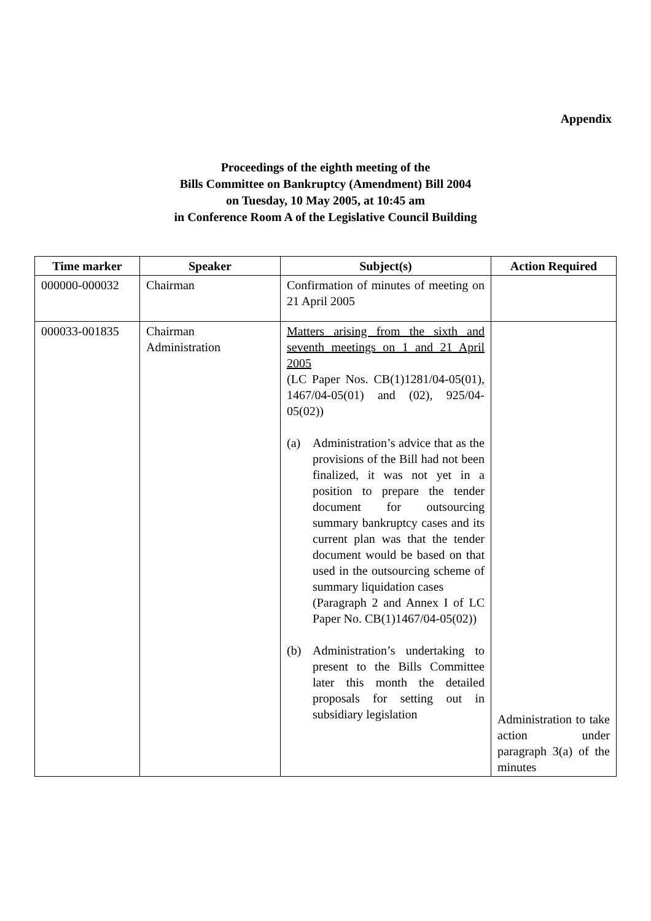Appendix
Proceedings of the eighth meeting of the
Bills Committee on Bankruptcy (Amendment) Bill 2004
on Tuesday, 10 May 2005, at 10:45 am
in Conference Room A of the Legislative Council Building
| Time marker | Speaker | Subject(s) | Action Required |
| --- | --- | --- | --- |
| 000000-000032 | Chairman | Confirmation of minutes of meeting on 21 April 2005 | |
| 000033-001835 | Chairman Administration | Matters arising from the sixth and seventh meetings on 1 and 21 April 2005 (LC Paper Nos. CB(1)1281/04-05(01), 1467/04-05(01) and (02), 925/04-05(02)) (a) Administration’s advice that as the provisions of the Bill had not been finalized, it was not yet in a position to prepare the tender document for outsourcing summary bankruptcy cases and its current plan was that the tender document would be based on that used in the outsourcing scheme of summary liquidation cases (Paragraph 2 and Annex I of LC Paper No. CB(1)1467/04-05(02)) (b) Administration’s undertaking to present to the Bills Committee later this month the detailed proposals for setting out in subsidiary legislation | Administration to take action under paragraph 3(a) of the minutes |